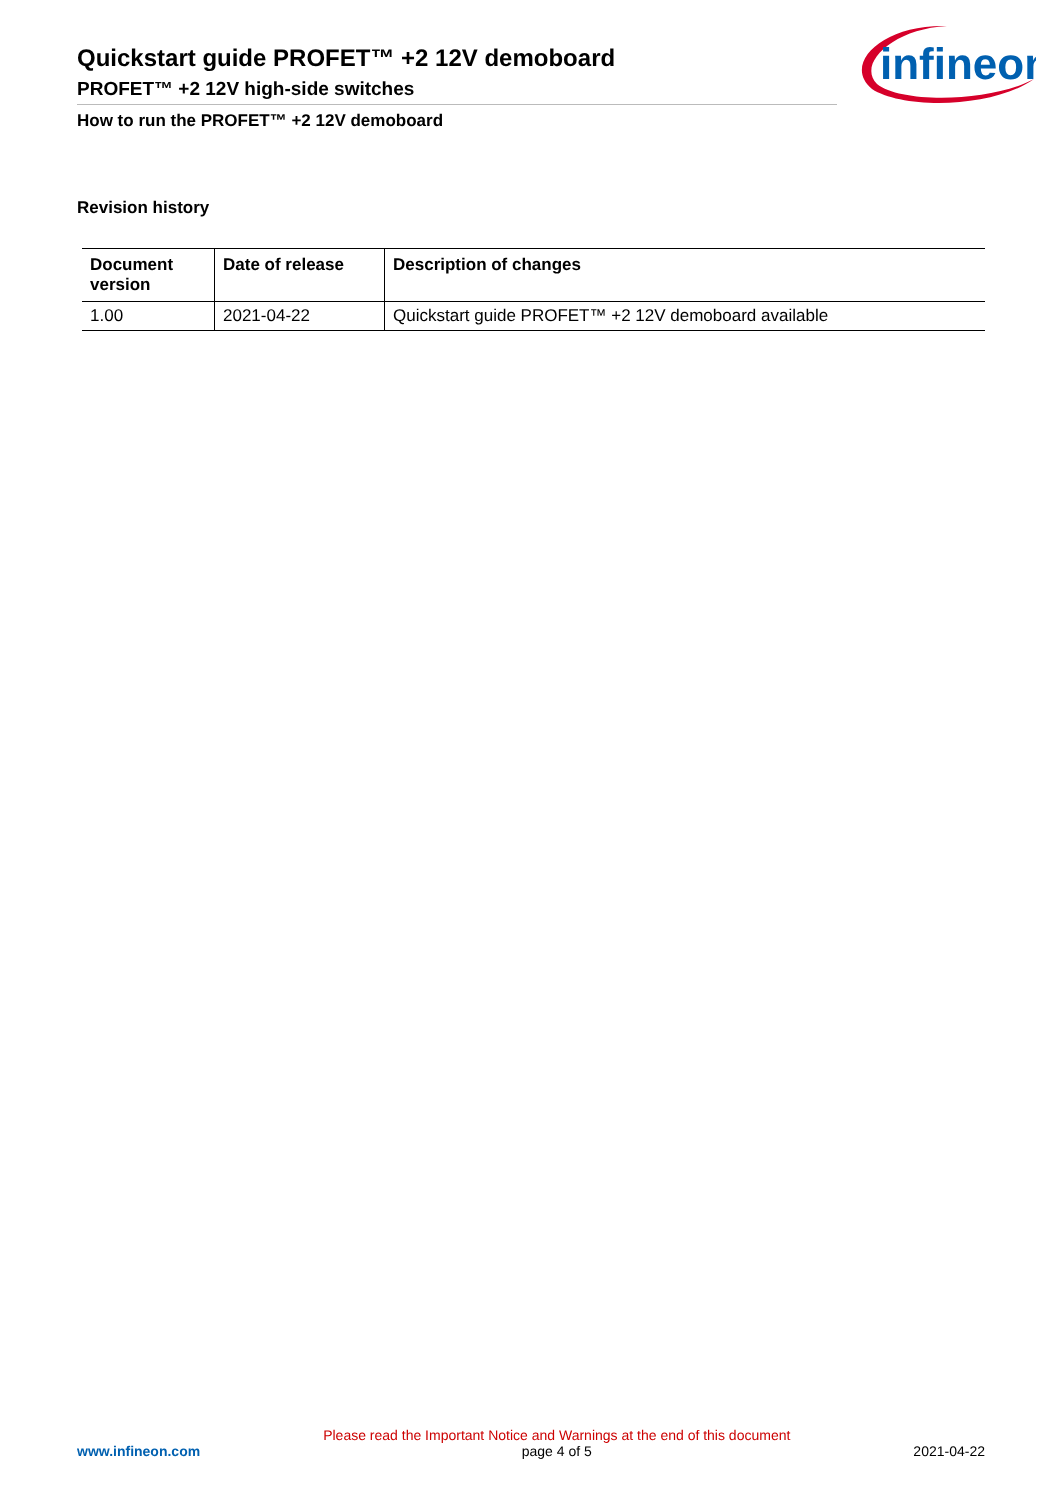Quickstart guide PROFET™ +2 12V demoboard
PROFET™ +2 12V high-side switches
How to run the PROFET™ +2 12V demoboard
infineon
Revision history
| Document version | Date of release | Description of changes |
| --- | --- | --- |
| 1.00 | 2021-04-22 | Quickstart guide PROFET™ +2 12V demoboard available |
www.infineon.com
Please read the Important Notice and Warnings at the end of this document
page 4 of 5
2021-04-22